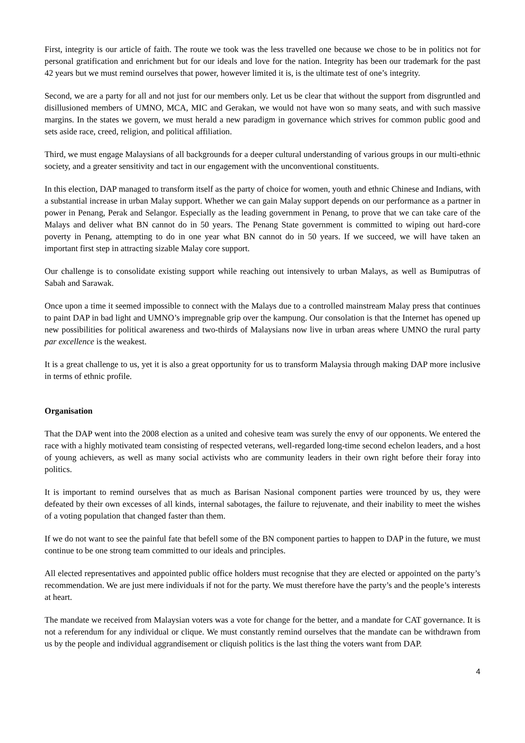First, integrity is our article of faith. The route we took was the less travelled one because we chose to be in politics not for personal gratification and enrichment but for our ideals and love for the nation. Integrity has been our trademark for the past 42 years but we must remind ourselves that power, however limited it is, is the ultimate test of one’s integrity.
Second, we are a party for all and not just for our members only. Let us be clear that without the support from disgruntled and disillusioned members of UMNO, MCA, MIC and Gerakan, we would not have won so many seats, and with such massive margins. In the states we govern, we must herald a new paradigm in governance which strives for common public good and sets aside race, creed, religion, and political affiliation.
Third, we must engage Malaysians of all backgrounds for a deeper cultural understanding of various groups in our multi-ethnic society, and a greater sensitivity and tact in our engagement with the unconventional constituents.
In this election, DAP managed to transform itself as the party of choice for women, youth and ethnic Chinese and Indians, with a substantial increase in urban Malay support. Whether we can gain Malay support depends on our performance as a partner in power in Penang, Perak and Selangor. Especially as the leading government in Penang, to prove that we can take care of the Malays and deliver what BN cannot do in 50 years. The Penang State government is committed to wiping out hard-core poverty in Penang, attempting to do in one year what BN cannot do in 50 years. If we succeed, we will have taken an important first step in attracting sizable Malay core support.
Our challenge is to consolidate existing support while reaching out intensively to urban Malays, as well as Bumiputras of Sabah and Sarawak.
Once upon a time it seemed impossible to connect with the Malays due to a controlled mainstream Malay press that continues to paint DAP in bad light and UMNO’s impregnable grip over the kampung. Our consolation is that the Internet has opened up new possibilities for political awareness and two-thirds of Malaysians now live in urban areas where UMNO the rural party par excellence is the weakest.
It is a great challenge to us, yet it is also a great opportunity for us to transform Malaysia through making DAP more inclusive in terms of ethnic profile.
Organisation
That the DAP went into the 2008 election as a united and cohesive team was surely the envy of our opponents. We entered the race with a highly motivated team consisting of respected veterans, well-regarded long-time second echelon leaders, and a host of young achievers, as well as many social activists who are community leaders in their own right before their foray into politics.
It is important to remind ourselves that as much as Barisan Nasional component parties were trounced by us, they were defeated by their own excesses of all kinds, internal sabotages, the failure to rejuvenate, and their inability to meet the wishes of a voting population that changed faster than them.
If we do not want to see the painful fate that befell some of the BN component parties to happen to DAP in the future, we must continue to be one strong team committed to our ideals and principles.
All elected representatives and appointed public office holders must recognise that they are elected or appointed on the party’s recommendation. We are just mere individuals if not for the party. We must therefore have the party’s and the people’s interests at heart.
The mandate we received from Malaysian voters was a vote for change for the better, and a mandate for CAT governance. It is not a referendum for any individual or clique. We must constantly remind ourselves that the mandate can be withdrawn from us by the people and individual aggrandisement or cliquish politics is the last thing the voters want from DAP.
4